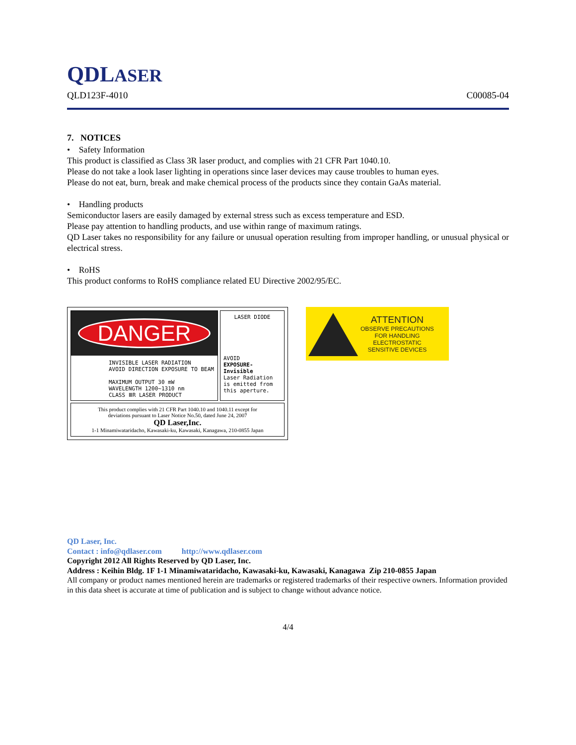QDLASER
QLD123F-4010 C00085-04
7. NOTICES
• Safety Information
This product is classified as Class 3R laser product, and complies with 21 CFR Part 1040.10.
Please do not take a look laser lighting in operations since laser devices may cause troubles to human eyes.
Please do not eat, burn, break and make chemical process of the products since they contain GaAs material.
• Handling products
Semiconductor lasers are easily damaged by external stress such as excess temperature and ESD.
Please pay attention to handling products, and use within range of maximum ratings.
QD Laser takes no responsibility for any failure or unusual operation resulting from improper handling, or unusual physical or electrical stress.
• RoHS
This product conforms to RoHS compliance related EU Directive 2002/95/EC.
DANGER
INVISIBLE LASER RADIATION
AVOID DIRECTION EXPOSURE TO BEAM
MAXIMUM OUTPUT 30 mW
WAVELENGTH 1200~1310 nm
CLASS ⅢR LASER PRODUCT
LASER DIODE
AVOID
EXPOSURE-Invisible
Laser Radiation is emitted from this aperture.
This product complies with 21 CFR Part 1040.10 and 1040.11 except for
deviations pursuant to Laser Notice No.50, dated June 24, 2007
QD Laser,Inc.
1-1 Minamiwataridacho, Kawasaki-ku, Kawasaki, Kanagawa, 210-0855 Japan
ATTENTION
OBSERVE PRECAUTIONS
FOR HANDLING
ELECTROSTATIC
SENSITIVE DEVICES
QD Laser, Inc.
Contact : info@qdlaser.com http://www.qdlaser.com
Copyright 2012 All Rights Reserved by QD Laser, Inc.
Address : Keihin Bldg. 1F 1-1 Minamiwataridacho, Kawasaki-ku, Kawasaki, Kanagawa Zip 210-0855 Japan
All company or product names mentioned herein are trademarks or registered trademarks of their respective owners. Information provided in this data sheet is accurate at time of publication and is subject to change without advance notice.
4/4